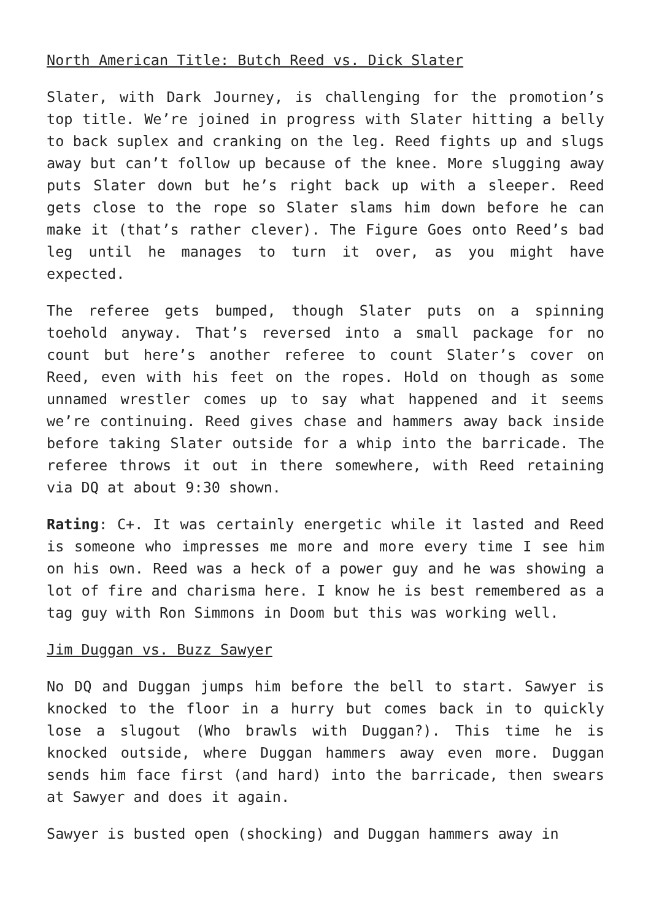North American Title: Butch Reed vs. Dick Slater
Slater, with Dark Journey, is challenging for the promotion’s top title. We’re joined in progress with Slater hitting a belly to back suplex and cranking on the leg. Reed fights up and slugs away but can’t follow up because of the knee. More slugging away puts Slater down but he’s right back up with a sleeper. Reed gets close to the rope so Slater slams him down before he can make it (that’s rather clever). The Figure Goes onto Reed’s bad leg until he manages to turn it over, as you might have expected.
The referee gets bumped, though Slater puts on a spinning toehold anyway. That’s reversed into a small package for no count but here’s another referee to count Slater’s cover on Reed, even with his feet on the ropes. Hold on though as some unnamed wrestler comes up to say what happened and it seems we’re continuing. Reed gives chase and hammers away back inside before taking Slater outside for a whip into the barricade. The referee throws it out in there somewhere, with Reed retaining via DQ at about 9:30 shown.
Rating: C+. It was certainly energetic while it lasted and Reed is someone who impresses me more and more every time I see him on his own. Reed was a heck of a power guy and he was showing a lot of fire and charisma here. I know he is best remembered as a tag guy with Ron Simmons in Doom but this was working well.
Jim Duggan vs. Buzz Sawyer
No DQ and Duggan jumps him before the bell to start. Sawyer is knocked to the floor in a hurry but comes back in to quickly lose a slugout (Who brawls with Duggan?). This time he is knocked outside, where Duggan hammers away even more. Duggan sends him face first (and hard) into the barricade, then swears at Sawyer and does it again.
Sawyer is busted open (shocking) and Duggan hammers away in